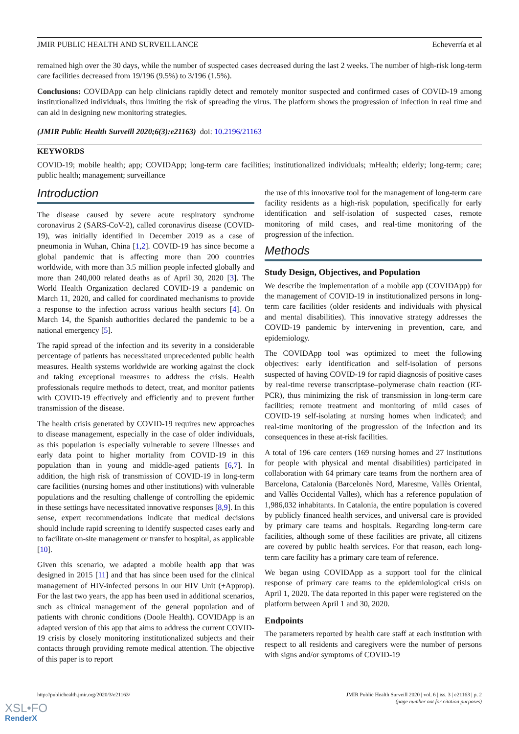JMIR PUBLIC HEALTH AND SURVEILLANCE Echeverría et al
remained high over the 30 days, while the number of suspected cases decreased during the last 2 weeks. The number of high-risk long-term care facilities decreased from 19/196 (9.5%) to 3/196 (1.5%).
Conclusions: COVIDApp can help clinicians rapidly detect and remotely monitor suspected and confirmed cases of COVID-19 among institutionalized individuals, thus limiting the risk of spreading the virus. The platform shows the progression of infection in real time and can aid in designing new monitoring strategies.
(JMIR Public Health Surveill 2020;6(3):e21163) doi: 10.2196/21163
KEYWORDS
COVID-19; mobile health; app; COVIDApp; long-term care facilities; institutionalized individuals; mHealth; elderly; long-term; care; public health; management; surveillance
Introduction
The disease caused by severe acute respiratory syndrome coronavirus 2 (SARS-CoV-2), called coronavirus disease (COVID-19), was initially identified in December 2019 as a case of pneumonia in Wuhan, China [1,2]. COVID-19 has since become a global pandemic that is affecting more than 200 countries worldwide, with more than 3.5 million people infected globally and more than 240,000 related deaths as of April 30, 2020 [3]. The World Health Organization declared COVID-19 a pandemic on March 11, 2020, and called for coordinated mechanisms to provide a response to the infection across various health sectors [4]. On March 14, the Spanish authorities declared the pandemic to be a national emergency [5].
The rapid spread of the infection and its severity in a considerable percentage of patients has necessitated unprecedented public health measures. Health systems worldwide are working against the clock and taking exceptional measures to address the crisis. Health professionals require methods to detect, treat, and monitor patients with COVID-19 effectively and efficiently and to prevent further transmission of the disease.
The health crisis generated by COVID-19 requires new approaches to disease management, especially in the case of older individuals, as this population is especially vulnerable to severe illnesses and early data point to higher mortality from COVID-19 in this population than in young and middle-aged patients [6,7]. In addition, the high risk of transmission of COVID-19 in long-term care facilities (nursing homes and other institutions) with vulnerable populations and the resulting challenge of controlling the epidemic in these settings have necessitated innovative responses [8,9]. In this sense, expert recommendations indicate that medical decisions should include rapid screening to identify suspected cases early and to facilitate on-site management or transfer to hospital, as applicable [10].
Given this scenario, we adapted a mobile health app that was designed in 2015 [11] and that has since been used for the clinical management of HIV-infected persons in our HIV Unit (+Approp). For the last two years, the app has been used in additional scenarios, such as clinical management of the general population and of patients with chronic conditions (Doole Health). COVIDApp is an adapted version of this app that aims to address the current COVID-19 crisis by closely monitoring institutionalized subjects and their contacts through providing remote medical attention. The objective of this paper is to report
the use of this innovative tool for the management of long-term care facility residents as a high-risk population, specifically for early identification and self-isolation of suspected cases, remote monitoring of mild cases, and real-time monitoring of the progression of the infection.
Methods
Study Design, Objectives, and Population
We describe the implementation of a mobile app (COVIDApp) for the management of COVID-19 in institutionalized persons in long-term care facilities (older residents and individuals with physical and mental disabilities). This innovative strategy addresses the COVID-19 pandemic by intervening in prevention, care, and epidemiology.
The COVIDApp tool was optimized to meet the following objectives: early identification and self-isolation of persons suspected of having COVID-19 for rapid diagnosis of positive cases by real-time reverse transcriptase–polymerase chain reaction (RT-PCR), thus minimizing the risk of transmission in long-term care facilities; remote treatment and monitoring of mild cases of COVID-19 self-isolating at nursing homes when indicated; and real-time monitoring of the progression of the infection and its consequences in these at-risk facilities.
A total of 196 care centers (169 nursing homes and 27 institutions for people with physical and mental disabilities) participated in collaboration with 64 primary care teams from the northern area of Barcelona, Catalonia (Barcelonès Nord, Maresme, Vallès Oriental, and Vallès Occidental Valles), which has a reference population of 1,986,032 inhabitants. In Catalonia, the entire population is covered by publicly financed health services, and universal care is provided by primary care teams and hospitals. Regarding long-term care facilities, although some of these facilities are private, all citizens are covered by public health services. For that reason, each long-term care facility has a primary care team of reference.
We began using COVIDApp as a support tool for the clinical response of primary care teams to the epidemiological crisis on April 1, 2020. The data reported in this paper were registered on the platform between April 1 and 30, 2020.
Endpoints
The parameters reported by health care staff at each institution with respect to all residents and caregivers were the number of persons with signs and/or symptoms of COVID-19
http://publichealth.jmir.org/2020/3/e21163/ JMIR Public Health Surveill 2020 | vol. 6 | iss. 3 | e21163 | p. 2
(page number not for citation purposes)
XSL•FO
RenderX